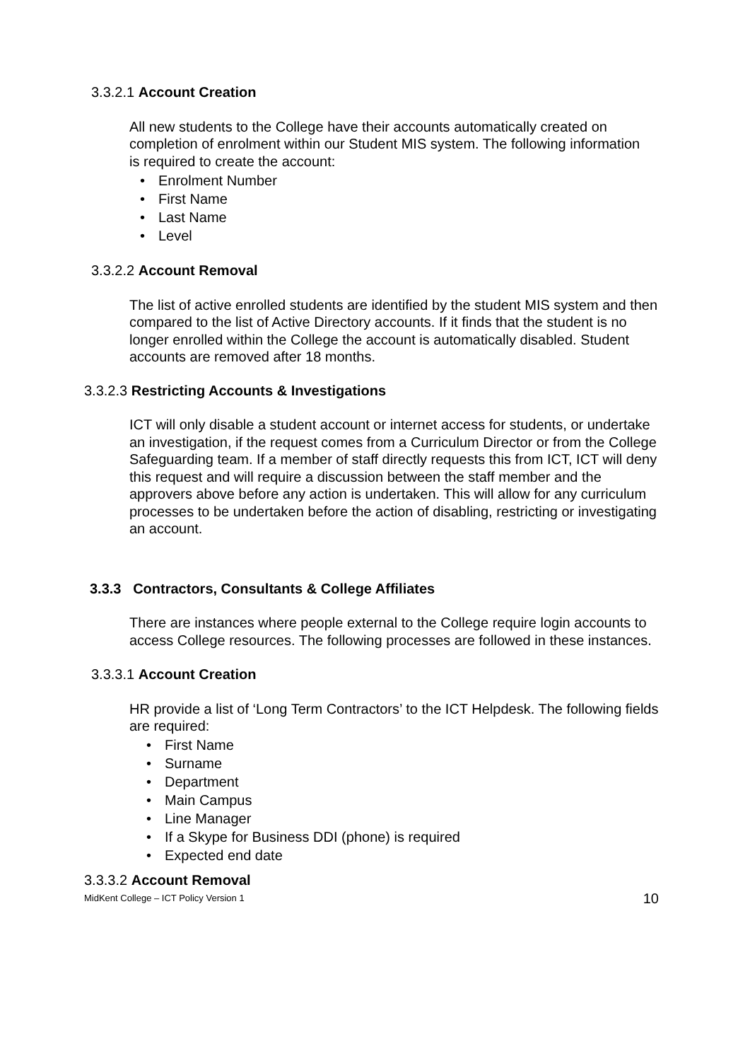3.3.2.1 Account Creation
All new students to the College have their accounts automatically created on completion of enrolment within our Student MIS system. The following information is required to create the account:
• Enrolment Number
• First Name
• Last Name
• Level
3.3.2.2 Account Removal
The list of active enrolled students are identified by the student MIS system and then compared to the list of Active Directory accounts. If it finds that the student is no longer enrolled within the College the account is automatically disabled. Student accounts are removed after 18 months.
3.3.2.3 Restricting Accounts & Investigations
ICT will only disable a student account or internet access for students, or undertake an investigation, if the request comes from a Curriculum Director or from the College Safeguarding team. If a member of staff directly requests this from ICT, ICT will deny this request and will require a discussion between the staff member and the approvers above before any action is undertaken. This will allow for any curriculum processes to be undertaken before the action of disabling, restricting or investigating an account.
3.3.3 Contractors, Consultants & College Affiliates
There are instances where people external to the College require login accounts to access College resources. The following processes are followed in these instances.
3.3.3.1 Account Creation
HR provide a list of ‘Long Term Contractors’ to the ICT Helpdesk. The following fields are required:
• First Name
• Surname
• Department
• Main Campus
• Line Manager
• If a Skype for Business DDI (phone) is required
• Expected end date
3.3.3.2 Account Removal
MidKent College – ICT Policy Version 1 10